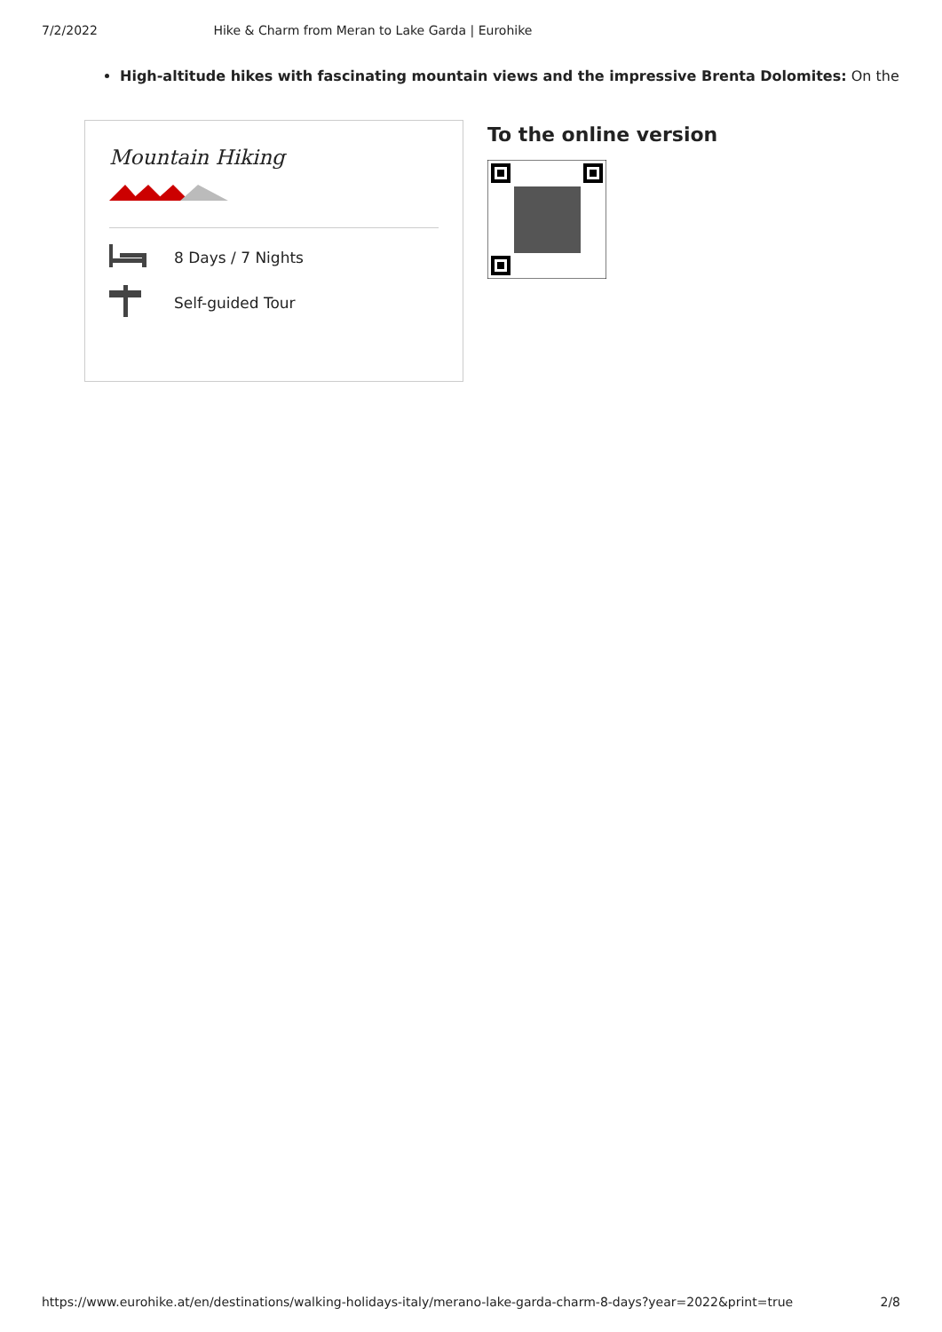7/2/2022 Hike & Charm from Meran to Lake Garda | Eurohike
High-altitude hikes with fascinating mountain views and the impressive Brenta Dolomites: On the
Mountain Hiking
8 Days / 7 Nights
Self-guided Tour
To the online version
https://www.eurohike.at/en/destinations/walking-holidays-italy/merano-lake-garda-charm-8-days?year=2022&print=true 2/8